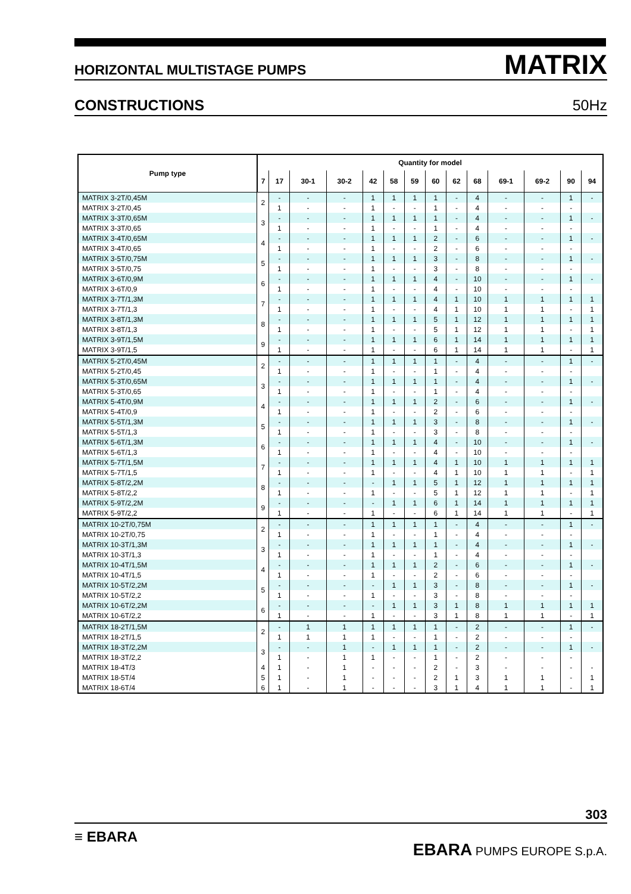HORIZONTAL MULTISTAGE PUMPS MATRIX
CONSTRUCTIONS 50Hz
| Pump type | Quantity for model | | | | | | | | | | | | | |
| --- | --- | --- | --- | --- | --- | --- | --- | --- | --- | --- | --- | --- | --- | --- |
| | 7 | 17 | 30-1 | 30-2 | 42 | 58 | 59 | 60 | 62 | 68 | 69-1 | 69-2 | 90 | 94 |
| MATRIX 3-2T/0,45M | 2 | - | - | - | 1 | 1 | 1 | 1 | - | 4 | - | - | 1 | - |
| MATRIX 3-2T/0,45 | | 1 | - | - | 1 | - | - | 1 | - | 4 | - | - | - | |
| MATRIX 3-3T/0,65M | 3 | - | - | - | 1 | 1 | 1 | 1 | - | 4 | - | - | 1 | - |
| MATRIX 3-3T/0,65 | | 1 | - | - | 1 | - | - | 1 | - | 4 | - | - | - | |
| MATRIX 3-4T/0,65M | 4 | - | - | - | 1 | 1 | 1 | 2 | - | 6 | - | - | 1 | - |
| MATRIX 3-4T/0,65 | | 1 | - | - | 1 | - | - | 2 | - | 6 | - | - | - | |
| MATRIX 3-5T/0,75M | 5 | - | - | - | 1 | 1 | 1 | 3 | - | 8 | - | - | 1 | - |
| MATRIX 3-5T/0,75 | | 1 | - | - | 1 | - | - | 3 | - | 8 | - | - | - | |
| MATRIX 3-6T/0,9M | 6 | - | - | - | 1 | 1 | 1 | 4 | - | 10 | - | - | 1 | - |
| MATRIX 3-6T/0,9 | | 1 | - | - | 1 | - | - | 4 | - | 10 | - | - | - | |
| MATRIX 3-7T/1,3M | 7 | - | - | - | 1 | 1 | 1 | 4 | 1 | 10 | 1 | 1 | 1 | 1 |
| MATRIX 3-7T/1,3 | | 1 | - | - | 1 | - | - | 4 | 1 | 10 | 1 | 1 | - | 1 |
| MATRIX 3-8T/1,3M | 8 | - | - | - | 1 | 1 | 1 | 5 | 1 | 12 | 1 | 1 | 1 | 1 |
| MATRIX 3-8T/1,3 | | 1 | - | - | 1 | - | - | 5 | 1 | 12 | 1 | 1 | - | 1 |
| MATRIX 3-9T/1,5M | 9 | - | - | - | 1 | 1 | 1 | 6 | 1 | 14 | 1 | 1 | 1 | 1 |
| MATRIX 3-9T/1,5 | | 1 | - | - | 1 | - | - | 6 | 1 | 14 | 1 | 1 | - | 1 |
| MATRIX 5-2T/0,45M | 2 | - | - | - | 1 | 1 | 1 | 1 | - | 4 | - | - | 1 | - |
| MATRIX 5-2T/0,45 | | 1 | - | - | 1 | - | - | 1 | - | 4 | - | - | - | |
| MATRIX 5-3T/0,65M | 3 | - | - | - | 1 | 1 | 1 | 1 | - | 4 | - | - | 1 | - |
| MATRIX 5-3T/0,65 | | 1 | - | - | 1 | - | - | 1 | - | 4 | - | - | - | |
| MATRIX 5-4T/0,9M | 4 | - | - | - | 1 | 1 | 1 | 2 | - | 6 | - | - | 1 | - |
| MATRIX 5-4T/0,9 | | 1 | - | - | 1 | - | - | 2 | - | 6 | - | - | - | |
| MATRIX 5-5T/1,3M | 5 | - | - | - | 1 | 1 | 1 | 3 | - | 8 | - | - | 1 | - |
| MATRIX 5-5T/1,3 | | 1 | - | - | 1 | - | - | 3 | - | 8 | - | - | - | |
| MATRIX 5-6T/1,3M | 6 | - | - | - | 1 | 1 | 1 | 4 | - | 10 | - | - | 1 | - |
| MATRIX 5-6T/1,3 | | 1 | - | - | 1 | - | - | 4 | - | 10 | - | - | - | |
| MATRIX 5-7T/1,5M | 7 | - | - | - | 1 | 1 | 1 | 4 | 1 | 10 | 1 | 1 | 1 | 1 |
| MATRIX 5-7T/1,5 | | 1 | - | - | 1 | - | - | 4 | 1 | 10 | 1 | 1 | - | 1 |
| MATRIX 5-8T/2,2M | 8 | - | - | - | - | 1 | 1 | 5 | 1 | 12 | 1 | 1 | 1 | 1 |
| MATRIX 5-8T/2,2 | | 1 | - | - | 1 | - | - | 5 | 1 | 12 | 1 | 1 | - | 1 |
| MATRIX 5-9T/2,2M | 9 | - | - | - | - | 1 | 1 | 6 | 1 | 14 | 1 | 1 | 1 | 1 |
| MATRIX 5-9T/2,2 | | 1 | - | - | 1 | - | - | 6 | 1 | 14 | 1 | 1 | - | 1 |
| MATRIX 10-2T/0,75M | 2 | - | - | - | 1 | 1 | 1 | 1 | - | 4 | - | - | 1 | - |
| MATRIX 10-2T/0,75 | | 1 | - | - | 1 | - | - | 1 | - | 4 | - | - | - | |
| MATRIX 10-3T/1,3M | 3 | - | - | - | 1 | 1 | 1 | 1 | - | 4 | - | - | 1 | - |
| MATRIX 10-3T/1,3 | | 1 | - | - | 1 | - | - | 1 | - | 4 | - | - | - | |
| MATRIX 10-4T/1,5M | 4 | - | - | - | 1 | 1 | 1 | 2 | - | 6 | - | - | 1 | - |
| MATRIX 10-4T/1,5 | | 1 | - | - | 1 | - | - | 2 | - | 6 | - | - | - | |
| MATRIX 10-5T/2,2M | 5 | - | - | - | - | 1 | 1 | 3 | - | 8 | - | - | 1 | - |
| MATRIX 10-5T/2,2 | | 1 | - | - | 1 | - | - | 3 | - | 8 | - | - | - | |
| MATRIX 10-6T/2,2M | 6 | - | - | - | - | 1 | 1 | 3 | 1 | 8 | 1 | 1 | 1 | 1 |
| MATRIX 10-6T/2,2 | | 1 | - | - | 1 | - | - | 3 | 1 | 8 | 1 | 1 | - | 1 |
| MATRIX 18-2T/1,5M | 2 | - | 1 | 1 | 1 | 1 | 1 | 1 | - | 2 | - | - | 1 | - |
| MATRIX 18-2T/1,5 | | 1 | 1 | 1 | 1 | - | - | 1 | - | 2 | - | - | - | |
| MATRIX 18-3T/2,2M | 3 | - | - | 1 | - | 1 | 1 | 1 | - | 2 | - | - | 1 | - |
| MATRIX 18-3T/2,2 | | 1 | - | 1 | 1 | - | - | 1 | - | 2 | - | - | - | |
| MATRIX 18-4T/3 | 4 | 1 | - | 1 | - | - | - | 2 | - | 3 | - | - | - | - |
| MATRIX 18-5T/4 | 5 | 1 | - | 1 | - | - | - | 2 | 1 | 3 | 1 | 1 | - | 1 |
| MATRIX 18-6T/4 | 6 | 1 | - | 1 | - | - | - | 3 | 1 | 4 | 1 | 1 | - | 1 |
303
≡ EBARA
EBARA PUMPS EUROPE S.p.A.